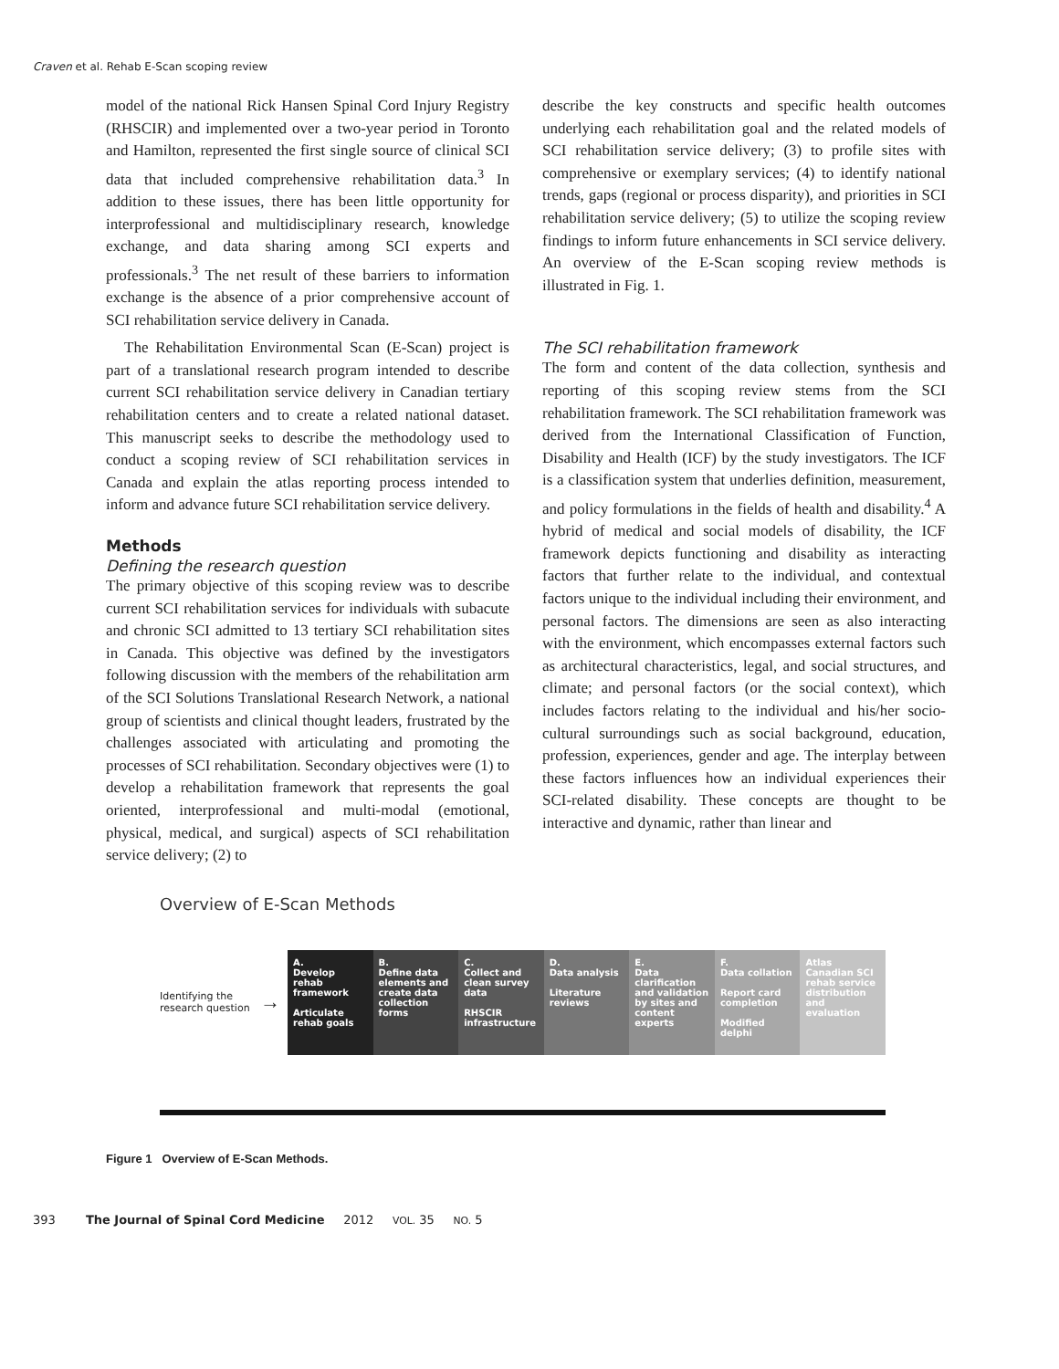Craven et al. Rehab E-Scan scoping review
model of the national Rick Hansen Spinal Cord Injury Registry (RHSCIR) and implemented over a two-year period in Toronto and Hamilton, represented the first single source of clinical SCI data that included comprehensive rehabilitation data.<sup>3</sup> In addition to these issues, there has been little opportunity for interprofessional and multidisciplinary research, knowledge exchange, and data sharing among SCI experts and professionals.<sup>3</sup> The net result of these barriers to information exchange is the absence of a prior comprehensive account of SCI rehabilitation service delivery in Canada.
The Rehabilitation Environmental Scan (E-Scan) project is part of a translational research program intended to describe current SCI rehabilitation service delivery in Canadian tertiary rehabilitation centers and to create a related national dataset. This manuscript seeks to describe the methodology used to conduct a scoping review of SCI rehabilitation services in Canada and explain the atlas reporting process intended to inform and advance future SCI rehabilitation service delivery.
Methods
Defining the research question
The primary objective of this scoping review was to describe current SCI rehabilitation services for individuals with subacute and chronic SCI admitted to 13 tertiary SCI rehabilitation sites in Canada. This objective was defined by the investigators following discussion with the members of the rehabilitation arm of the SCI Solutions Translational Research Network, a national group of scientists and clinical thought leaders, frustrated by the challenges associated with articulating and promoting the processes of SCI rehabilitation. Secondary objectives were (1) to develop a rehabilitation framework that represents the goal oriented, interprofessional and multi-modal (emotional, physical, medical, and surgical) aspects of SCI rehabilitation service delivery; (2) to
describe the key constructs and specific health outcomes underlying each rehabilitation goal and the related models of SCI rehabilitation service delivery; (3) to profile sites with comprehensive or exemplary services; (4) to identify national trends, gaps (regional or process disparity), and priorities in SCI rehabilitation service delivery; (5) to utilize the scoping review findings to inform future enhancements in SCI service delivery. An overview of the E-Scan scoping review methods is illustrated in Fig. 1.
The SCI rehabilitation framework
The form and content of the data collection, synthesis and reporting of this scoping review stems from the SCI rehabilitation framework. The SCI rehabilitation framework was derived from the International Classification of Function, Disability and Health (ICF) by the study investigators. The ICF is a classification system that underlies definition, measurement, and policy formulations in the fields of health and disability.<sup>4</sup> A hybrid of medical and social models of disability, the ICF framework depicts functioning and disability as interacting factors that further relate to the individual, and contextual factors unique to the individual including their environment, and personal factors. The dimensions are seen as also interacting with the environment, which encompasses external factors such as architectural characteristics, legal, and social structures, and climate; and personal factors (or the social context), which includes factors relating to the individual and his/her socio-cultural surroundings such as social background, education, profession, experiences, gender and age. The interplay between these factors influences how an individual experiences their SCI-related disability. These concepts are thought to be interactive and dynamic, rather than linear and
Overview of E-Scan Methods
Identifying the research question
→
A.
Develop rehab framework
Articulate rehab goals
B.
Define data elements and create data collection forms
C.
Collect and clean survey data
RHSCIR infrastructure
D.
Data analysis
Literature reviews
E.
Data clarification and validation by sites and content experts
F.
Data collation
Report card completion
Modified delphi
Atlas Canadian SCI rehab service distribution and evaluation
Figure 1 Overview of E-Scan Methods.
393 The Journal of Spinal Cord Medicine 2012 VOL. 35 NO. 5